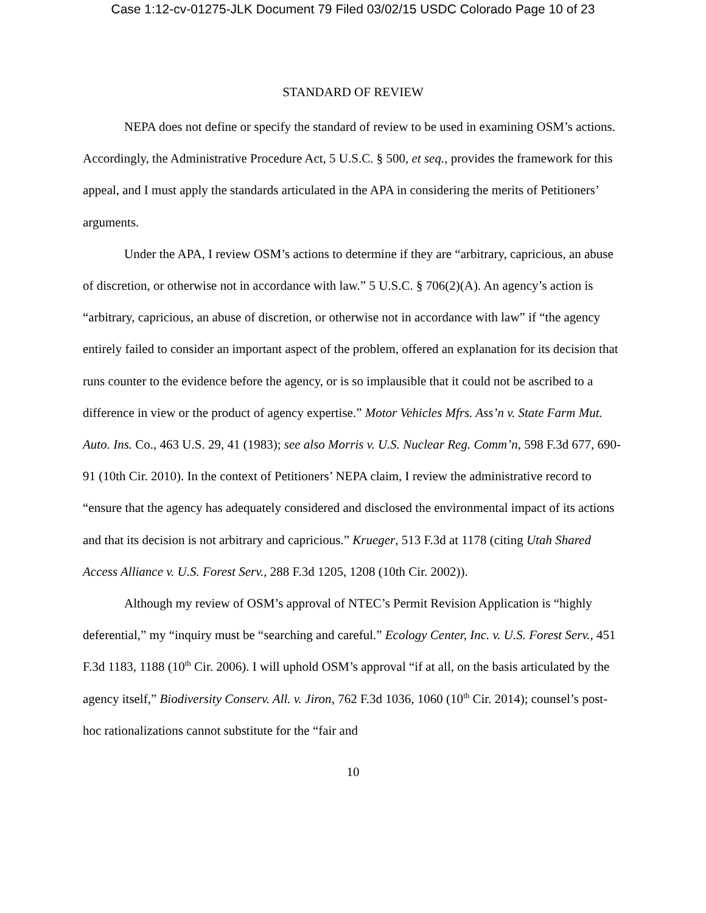Case 1:12-cv-01275-JLK Document 79 Filed 03/02/15 USDC Colorado Page 10 of 23
STANDARD OF REVIEW
NEPA does not define or specify the standard of review to be used in examining OSM’s actions. Accordingly, the Administrative Procedure Act, 5 U.S.C. § 500, et seq., provides the framework for this appeal, and I must apply the standards articulated in the APA in considering the merits of Petitioners’ arguments.
Under the APA, I review OSM’s actions to determine if they are “arbitrary, capricious, an abuse of discretion, or otherwise not in accordance with law.” 5 U.S.C. § 706(2)(A). An agency’s action is “arbitrary, capricious, an abuse of discretion, or otherwise not in accordance with law” if “the agency entirely failed to consider an important aspect of the problem, offered an explanation for its decision that runs counter to the evidence before the agency, or is so implausible that it could not be ascribed to a difference in view or the product of agency expertise.” Motor Vehicles Mfrs. Ass’n v. State Farm Mut. Auto. Ins. Co., 463 U.S. 29, 41 (1983); see also Morris v. U.S. Nuclear Reg. Comm’n, 598 F.3d 677, 690-91 (10th Cir. 2010). In the context of Petitioners’ NEPA claim, I review the administrative record to “ensure that the agency has adequately considered and disclosed the environmental impact of its actions and that its decision is not arbitrary and capricious.” Krueger, 513 F.3d at 1178 (citing Utah Shared Access Alliance v. U.S. Forest Serv., 288 F.3d 1205, 1208 (10th Cir. 2002)).
Although my review of OSM’s approval of NTEC’s Permit Revision Application is “highly deferential,” my “inquiry must be “searching and careful.” Ecology Center, Inc. v. U.S. Forest Serv., 451 F.3d 1183, 1188 (10<sup>th</sup> Cir. 2006). I will uphold OSM’s approval “if at all, on the basis articulated by the agency itself,” Biodiversity Conserv. All. v. Jiron, 762 F.3d 1036, 1060 (10<sup>th</sup> Cir. 2014); counsel’s post-hoc rationalizations cannot substitute for the “fair and
10